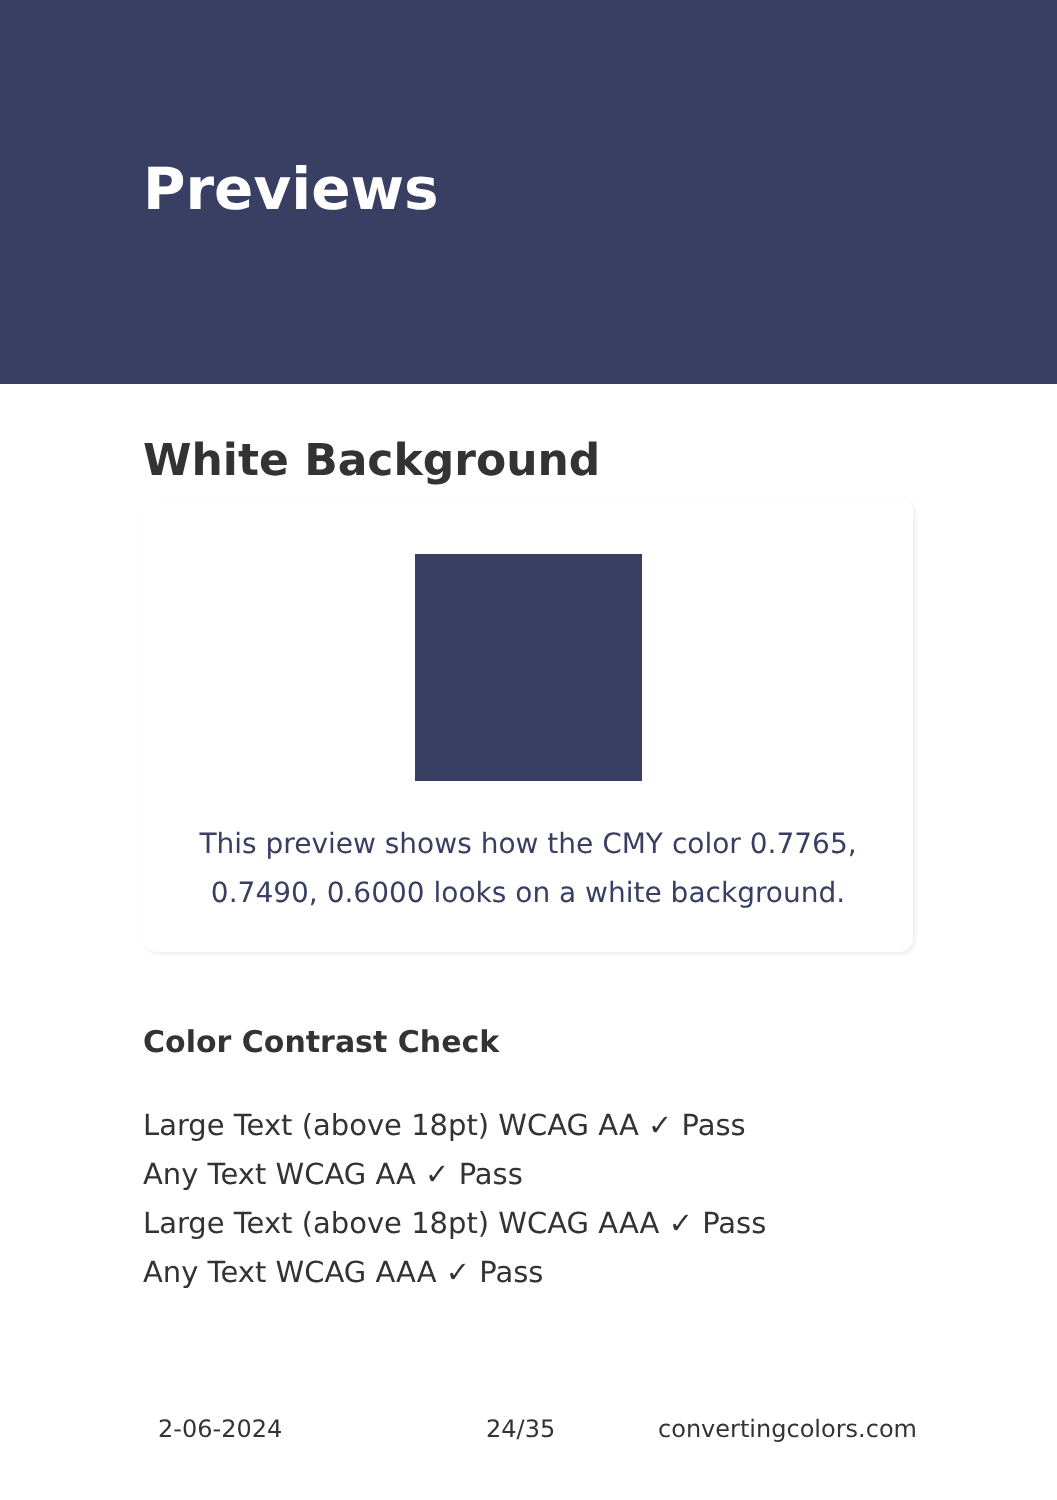Previews
White Background
This preview shows how the CMY color 0.7765, 0.7490, 0.6000 looks on a white background.
Color Contrast Check
Large Text (above 18pt) WCAG AA ✓ Pass
Any Text WCAG AA ✓ Pass
Large Text (above 18pt) WCAG AAA ✓ Pass
Any Text WCAG AAA ✓ Pass
2-06-2024 24/35 convertingcolors.com